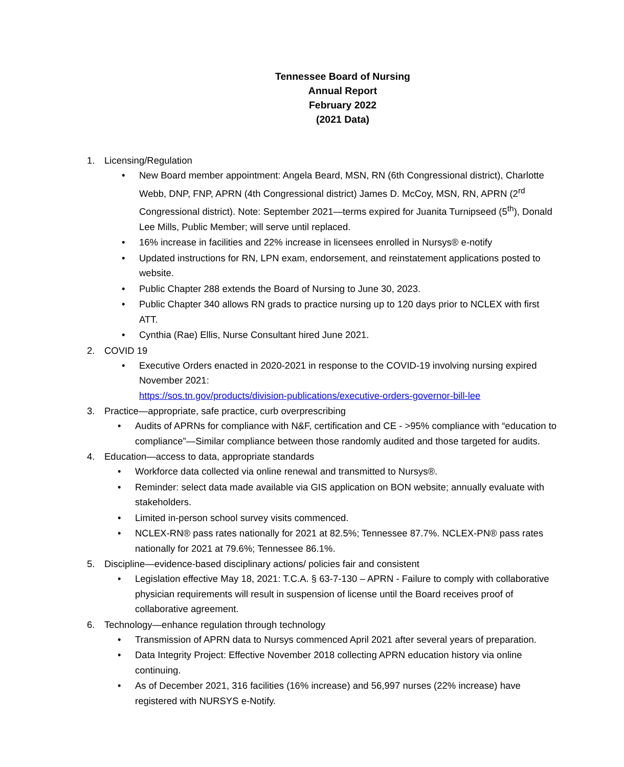Tennessee Board of Nursing
Annual Report
February 2022
(2021 Data)
1. Licensing/Regulation
• New Board member appointment: Angela Beard, MSN, RN (6th Congressional district), Charlotte Webb, DNP, FNP, APRN (4th Congressional district) James D. McCoy, MSN, RN, APRN (2<sup>rd</sup> Congressional district). Note: September 2021—terms expired for Juanita Turnipseed (5<sup>th</sup>), Donald Lee Mills, Public Member; will serve until replaced.
• 16% increase in facilities and 22% increase in licensees enrolled in Nursys® e-notify
• Updated instructions for RN, LPN exam, endorsement, and reinstatement applications posted to website.
• Public Chapter 288 extends the Board of Nursing to June 30, 2023.
• Public Chapter 340 allows RN grads to practice nursing up to 120 days prior to NCLEX with first ATT.
• Cynthia (Rae) Ellis, Nurse Consultant hired June 2021.
2. COVID 19
• Executive Orders enacted in 2020-2021 in response to the COVID-19 involving nursing expired November 2021:
https://sos.tn.gov/products/division-publications/executive-orders-governor-bill-lee
3. Practice—appropriate, safe practice, curb overprescribing
• Audits of APRNs for compliance with N&F, certification and CE - >95% compliance with “education to compliance”—Similar compliance between those randomly audited and those targeted for audits.
4. Education—access to data, appropriate standards
• Workforce data collected via online renewal and transmitted to Nursys®.
• Reminder: select data made available via GIS application on BON website; annually evaluate with stakeholders.
• Limited in-person school survey visits commenced.
• NCLEX-RN® pass rates nationally for 2021 at 82.5%; Tennessee 87.7%. NCLEX-PN® pass rates nationally for 2021 at 79.6%; Tennessee 86.1%.
5. Discipline—evidence-based disciplinary actions/ policies fair and consistent
• Legislation effective May 18, 2021: T.C.A. § 63-7-130 – APRN - Failure to comply with collaborative physician requirements will result in suspension of license until the Board receives proof of collaborative agreement.
6. Technology—enhance regulation through technology
• Transmission of APRN data to Nursys commenced April 2021 after several years of preparation.
• Data Integrity Project: Effective November 2018 collecting APRN education history via online continuing.
• As of December 2021, 316 facilities (16% increase) and 56,997 nurses (22% increase) have registered with NURSYS e-Notify.